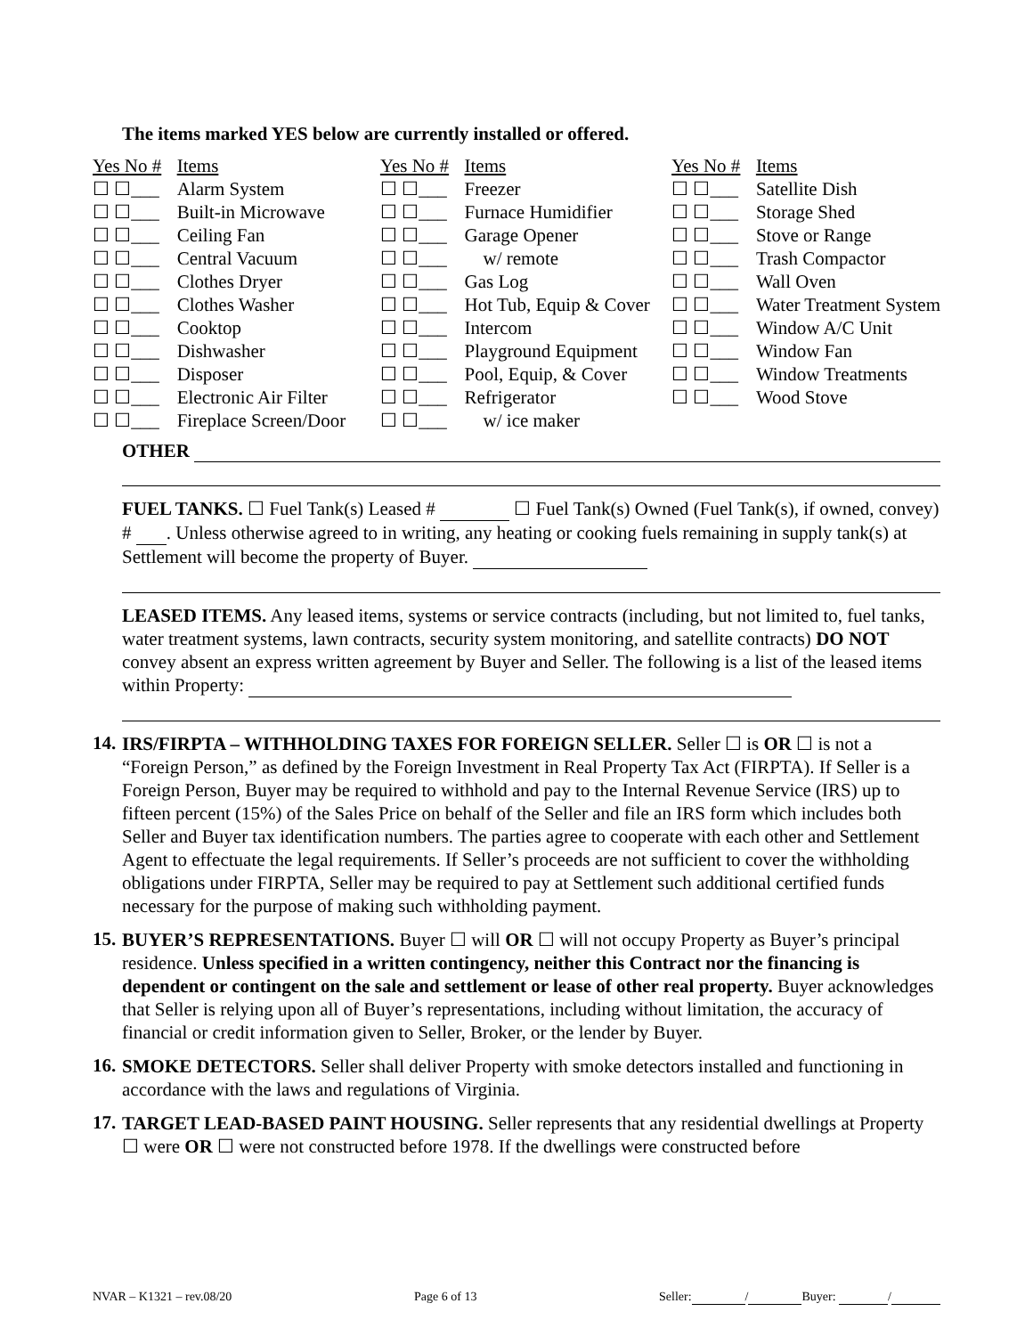The items marked YES below are currently installed or offered.
| Yes No # | Items | Yes No # | Items | Yes No # | Items |
| ☐ ☐___ | Alarm System | ☐ ☐___ | Freezer | ☐ ☐___ | Satellite Dish |
| ☐ ☐___ | Built-in Microwave | ☐ ☐___ | Furnace Humidifier | ☐ ☐___ | Storage Shed |
| ☐ ☐___ | Ceiling Fan | ☐ ☐___ | Garage Opener | ☐ ☐___ | Stove or Range |
| ☐ ☐___ | Central Vacuum | ☐ ☐___ | w/ remote | ☐ ☐___ | Trash Compactor |
| ☐ ☐___ | Clothes Dryer | ☐ ☐___ | Gas Log | ☐ ☐___ | Wall Oven |
| ☐ ☐___ | Clothes Washer | ☐ ☐___ | Hot Tub, Equip & Cover | ☐ ☐___ | Water Treatment System |
| ☐ ☐___ | Cooktop | ☐ ☐___ | Intercom | ☐ ☐___ | Window A/C Unit |
| ☐ ☐___ | Dishwasher | ☐ ☐___ | Playground Equipment | ☐ ☐___ | Window Fan |
| ☐ ☐___ | Disposer | ☐ ☐___ | Pool, Equip, & Cover | ☐ ☐___ | Window Treatments |
| ☐ ☐___ | Electronic Air Filter | ☐ ☐___ | Refrigerator | ☐ ☐___ | Wood Stove |
| ☐ ☐___ | Fireplace Screen/Door | ☐ ☐___ | w/ ice maker | | |
OTHER
FUEL TANKS. ☐ Fuel Tank(s) Leased # ☐ Fuel Tank(s) Owned (Fuel Tank(s), if owned, convey) # . Unless otherwise agreed to in writing, any heating or cooking fuels remaining in supply tank(s) at Settlement will become the property of Buyer.
LEASED ITEMS. Any leased items, systems or service contracts (including, but not limited to, fuel tanks, water treatment systems, lawn contracts, security system monitoring, and satellite contracts) DO NOT convey absent an express written agreement by Buyer and Seller. The following is a list of the leased items within Property:
14.
IRS/FIRPTA – WITHHOLDING TAXES FOR FOREIGN SELLER. Seller ☐ is OR ☐ is not a “Foreign Person,” as defined by the Foreign Investment in Real Property Tax Act (FIRPTA). If Seller is a Foreign Person, Buyer may be required to withhold and pay to the Internal Revenue Service (IRS) up to fifteen percent (15%) of the Sales Price on behalf of the Seller and file an IRS form which includes both Seller and Buyer tax identification numbers. The parties agree to cooperate with each other and Settlement Agent to effectuate the legal requirements. If Seller’s proceeds are not sufficient to cover the withholding obligations under FIRPTA, Seller may be required to pay at Settlement such additional certified funds necessary for the purpose of making such withholding payment.
15.
BUYER’S REPRESENTATIONS. Buyer ☐ will OR ☐ will not occupy Property as Buyer’s principal residence. Unless specified in a written contingency, neither this Contract nor the financing is dependent or contingent on the sale and settlement or lease of other real property. Buyer acknowledges that Seller is relying upon all of Buyer’s representations, including without limitation, the accuracy of financial or credit information given to Seller, Broker, or the lender by Buyer.
16.
SMOKE DETECTORS. Seller shall deliver Property with smoke detectors installed and functioning in accordance with the laws and regulations of Virginia.
17.
TARGET LEAD-BASED PAINT HOUSING. Seller represents that any residential dwellings at Property ☐ were OR ☐ were not constructed before 1978. If the dwellings were constructed before
NVAR – K1321 – rev.08/20 Page 6 of 13 Seller: / Buyer: /